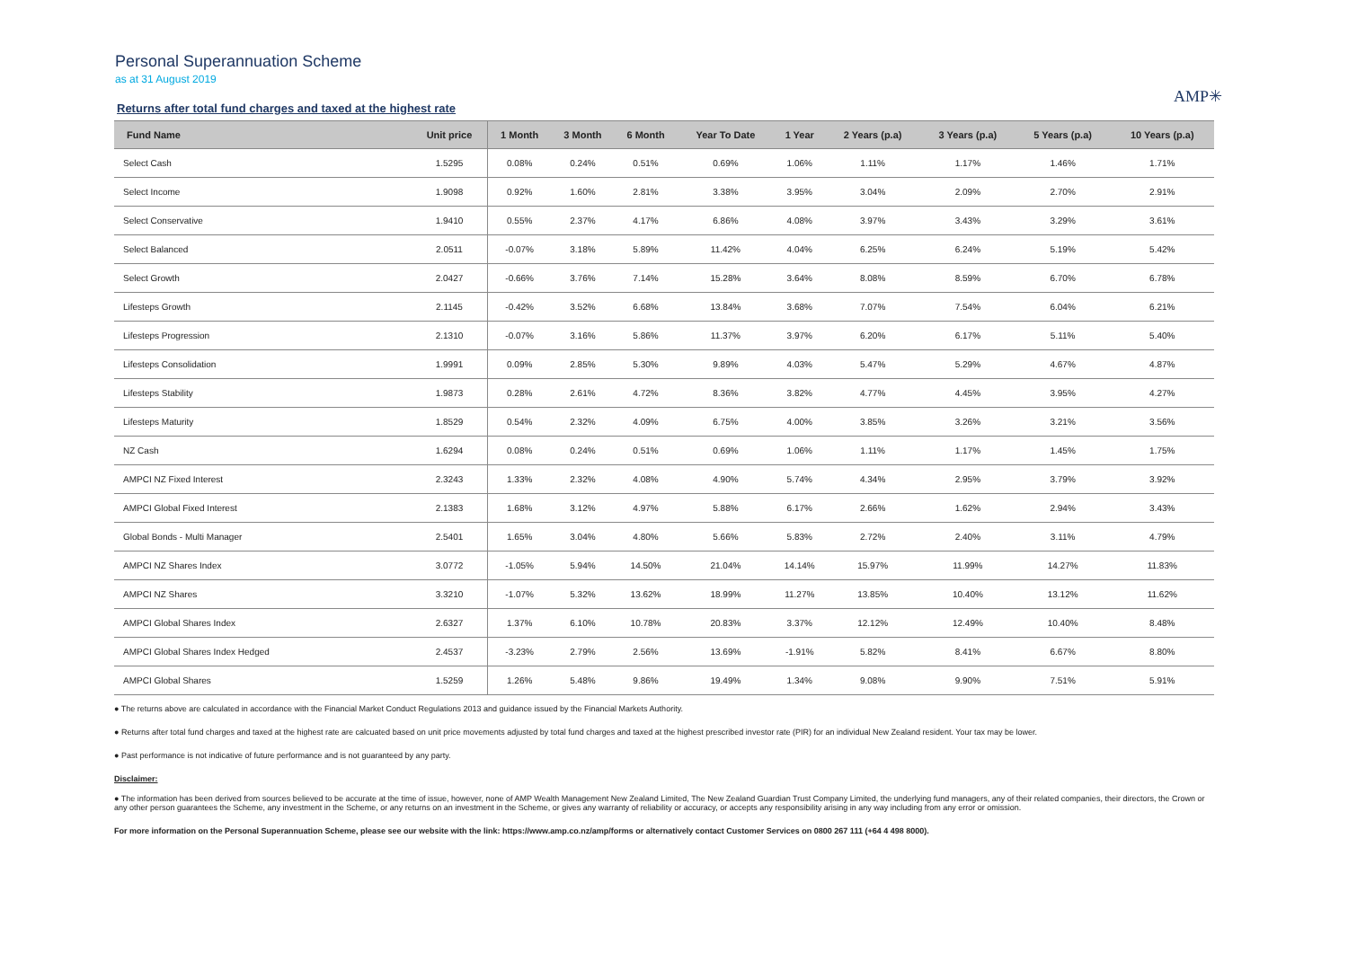Personal Superannuation Scheme
as at 31 August 2019
AMP✳
Returns after total fund charges and taxed at the highest rate
| Fund Name | Unit price | 1 Month | 3 Month | 6 Month | Year To Date | 1 Year | 2 Years (p.a) | 3 Years (p.a) | 5 Years (p.a) | 10 Years (p.a) |
| --- | --- | --- | --- | --- | --- | --- | --- | --- | --- | --- |
| Select Cash | 1.5295 | 0.08% | 0.24% | 0.51% | 0.69% | 1.06% | 1.11% | 1.17% | 1.46% | 1.71% |
| Select Income | 1.9098 | 0.92% | 1.60% | 2.81% | 3.38% | 3.95% | 3.04% | 2.09% | 2.70% | 2.91% |
| Select Conservative | 1.9410 | 0.55% | 2.37% | 4.17% | 6.86% | 4.08% | 3.97% | 3.43% | 3.29% | 3.61% |
| Select Balanced | 2.0511 | -0.07% | 3.18% | 5.89% | 11.42% | 4.04% | 6.25% | 6.24% | 5.19% | 5.42% |
| Select Growth | 2.0427 | -0.66% | 3.76% | 7.14% | 15.28% | 3.64% | 8.08% | 8.59% | 6.70% | 6.78% |
| Lifesteps Growth | 2.1145 | -0.42% | 3.52% | 6.68% | 13.84% | 3.68% | 7.07% | 7.54% | 6.04% | 6.21% |
| Lifesteps Progression | 2.1310 | -0.07% | 3.16% | 5.86% | 11.37% | 3.97% | 6.20% | 6.17% | 5.11% | 5.40% |
| Lifesteps Consolidation | 1.9991 | 0.09% | 2.85% | 5.30% | 9.89% | 4.03% | 5.47% | 5.29% | 4.67% | 4.87% |
| Lifesteps Stability | 1.9873 | 0.28% | 2.61% | 4.72% | 8.36% | 3.82% | 4.77% | 4.45% | 3.95% | 4.27% |
| Lifesteps Maturity | 1.8529 | 0.54% | 2.32% | 4.09% | 6.75% | 4.00% | 3.85% | 3.26% | 3.21% | 3.56% |
| NZ Cash | 1.6294 | 0.08% | 0.24% | 0.51% | 0.69% | 1.06% | 1.11% | 1.17% | 1.45% | 1.75% |
| AMPCI NZ Fixed Interest | 2.3243 | 1.33% | 2.32% | 4.08% | 4.90% | 5.74% | 4.34% | 2.95% | 3.79% | 3.92% |
| AMPCI Global Fixed Interest | 2.1383 | 1.68% | 3.12% | 4.97% | 5.88% | 6.17% | 2.66% | 1.62% | 2.94% | 3.43% |
| Global Bonds - Multi Manager | 2.5401 | 1.65% | 3.04% | 4.80% | 5.66% | 5.83% | 2.72% | 2.40% | 3.11% | 4.79% |
| AMPCI NZ Shares Index | 3.0772 | -1.05% | 5.94% | 14.50% | 21.04% | 14.14% | 15.97% | 11.99% | 14.27% | 11.83% |
| AMPCI NZ Shares | 3.3210 | -1.07% | 5.32% | 13.62% | 18.99% | 11.27% | 13.85% | 10.40% | 13.12% | 11.62% |
| AMPCI Global Shares Index | 2.6327 | 1.37% | 6.10% | 10.78% | 20.83% | 3.37% | 12.12% | 12.49% | 10.40% | 8.48% |
| AMPCI Global Shares Index Hedged | 2.4537 | -3.23% | 2.79% | 2.56% | 13.69% | -1.91% | 5.82% | 8.41% | 6.67% | 8.80% |
| AMPCI Global Shares | 1.5259 | 1.26% | 5.48% | 9.86% | 19.49% | 1.34% | 9.08% | 9.90% | 7.51% | 5.91% |
● The returns above are calculated in accordance with the Financial Market Conduct Regulations 2013 and guidance issued by the Financial Markets Authority.
● Returns after total fund charges and taxed at the highest rate are calcuated based on unit price movements adjusted by total fund charges and taxed at the highest prescribed investor rate (PIR) for an individual New Zealand resident. Your tax may be lower.
● Past performance is not indicative of future performance and is not guaranteed by any party.
Disclaimer:
● The information has been derived from sources believed to be accurate at the time of issue, however, none of AMP Wealth Management New Zealand Limited, The New Zealand Guardian Trust Company Limited, the underlying fund managers, any of their related companies, their directors, the Crown or any other person guarantees the Scheme, any investment in the Scheme, or any returns on an investment in the Scheme, or gives any warranty of reliability or accuracy, or accepts any responsibility arising in any way including from any error or omission.
For more information on the Personal Superannuation Scheme, please see our website with the link: https://www.amp.co.nz/amp/forms or alternatively contact Customer Services on 0800 267 111 (+64 4 498 8000).